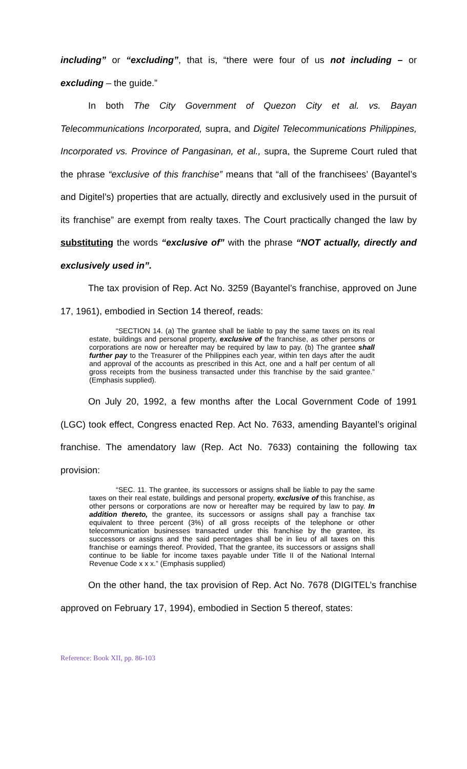including” or “excluding”, that is, “there were four of us not including – or excluding – the guide.”
In both The City Government of Quezon City et al. vs. Bayan Telecommunications Incorporated, supra, and Digitel Telecommunications Philippines, Incorporated vs. Province of Pangasinan, et al., supra, the Supreme Court ruled that the phrase “exclusive of this franchise” means that “all of the franchisees’ (Bayantel’s and Digitel’s) properties that are actually, directly and exclusively used in the pursuit of its franchise” are exempt from realty taxes. The Court practically changed the law by substituting the words “exclusive of” with the phrase “NOT actually, directly and exclusively used in”.
The tax provision of Rep. Act No. 3259 (Bayantel’s franchise, approved on June 17, 1961), embodied in Section 14 thereof, reads:
“SECTION 14. (a) The grantee shall be liable to pay the same taxes on its real estate, buildings and personal property, exclusive of the franchise, as other persons or corporations are now or hereafter may be required by law to pay. (b) The grantee shall further pay to the Treasurer of the Philippines each year, within ten days after the audit and approval of the accounts as prescribed in this Act, one and a half per centum of all gross receipts from the business transacted under this franchise by the said grantee.” (Emphasis supplied).
On July 20, 1992, a few months after the Local Government Code of 1991 (LGC) took effect, Congress enacted Rep. Act No. 7633, amending Bayantel’s original franchise. The amendatory law (Rep. Act No. 7633) containing the following tax provision:
“SEC. 11. The grantee, its successors or assigns shall be liable to pay the same taxes on their real estate, buildings and personal property, exclusive of this franchise, as other persons or corporations are now or hereafter may be required by law to pay. In addition thereto, the grantee, its successors or assigns shall pay a franchise tax equivalent to three percent (3%) of all gross receipts of the telephone or other telecommunication businesses transacted under this franchise by the grantee, its successors or assigns and the said percentages shall be in lieu of all taxes on this franchise or earnings thereof. Provided, That the grantee, its successors or assigns shall continue to be liable for income taxes payable under Title II of the National Internal Revenue Code x x x.” (Emphasis supplied)
On the other hand, the tax provision of Rep. Act No. 7678 (DIGITEL’s franchise approved on February 17, 1994), embodied in Section 5 thereof, states:
Reference: Book XII, pp. 86-103